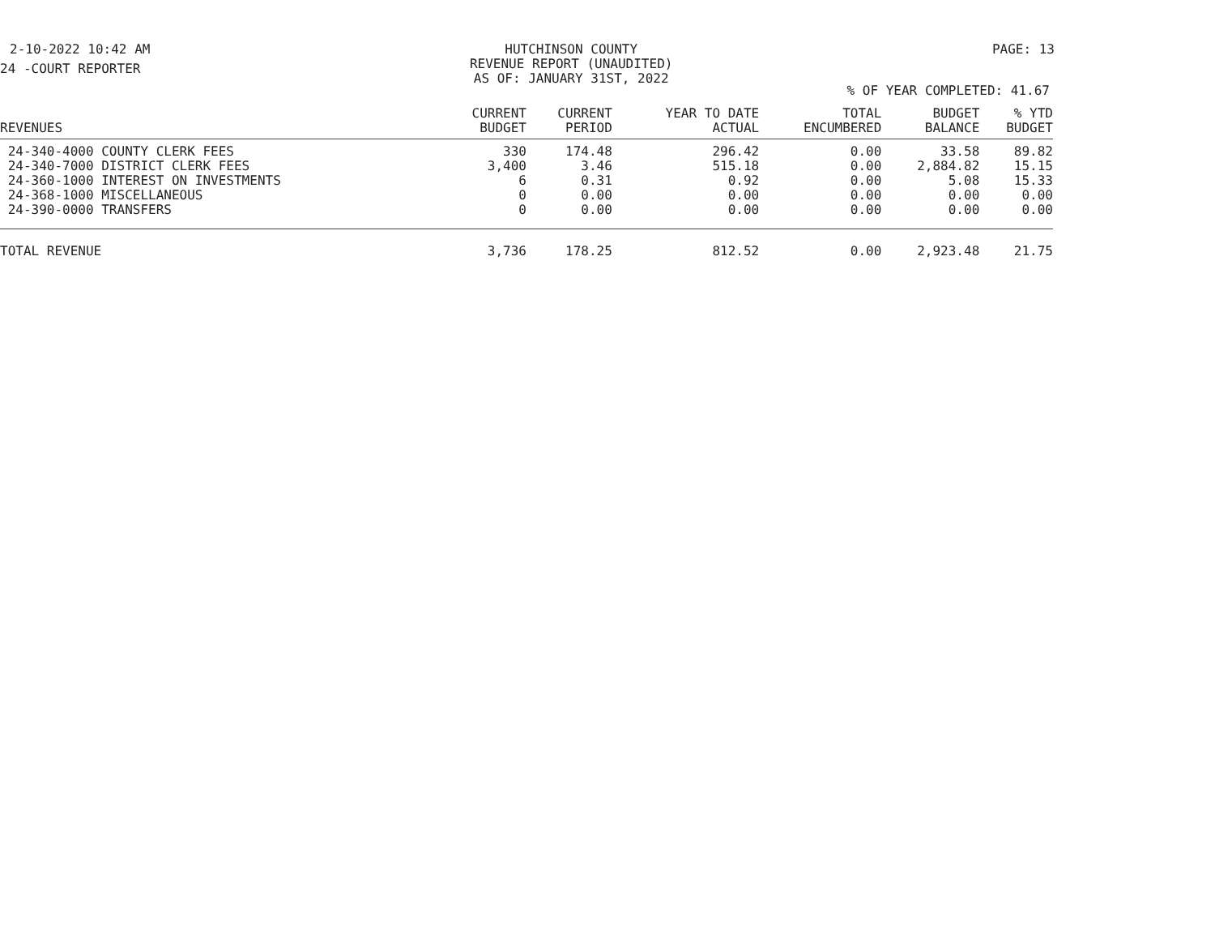2-10-2022 10:42 AM HUTCHINSON COUNTY
REVENUE REPORT (UNAUDITED)
AS OF: JANUARY 31ST, 2022 PAGE: 13
24 -COURT REPORTER
% OF YEAR COMPLETED: 41.67
| REVENUES | CURRENT BUDGET | CURRENT PERIOD | YEAR TO DATE ACTUAL | TOTAL ENCUMBERED | BUDGET BALANCE | % YTD BUDGET |
| --- | --- | --- | --- | --- | --- | --- |
| 24-340-4000 COUNTY CLERK FEES | 330 | 174.48 | 296.42 | 0.00 | 33.58 | 89.82 |
| 24-340-7000 DISTRICT CLERK FEES | 3,400 | 3.46 | 515.18 | 0.00 | 2,884.82 | 15.15 |
| 24-360-1000 INTEREST ON INVESTMENTS | 6 | 0.31 | 0.92 | 0.00 | 5.08 | 15.33 |
| 24-368-1000 MISCELLANEOUS | 0 | 0.00 | 0.00 | 0.00 | 0.00 | 0.00 |
| 24-390-0000 TRANSFERS | 0 | 0.00 | 0.00 | 0.00 | 0.00 | 0.00 |
| TOTAL REVENUE | 3,736 | 178.25 | 812.52 | 0.00 | 2,923.48 | 21.75 |